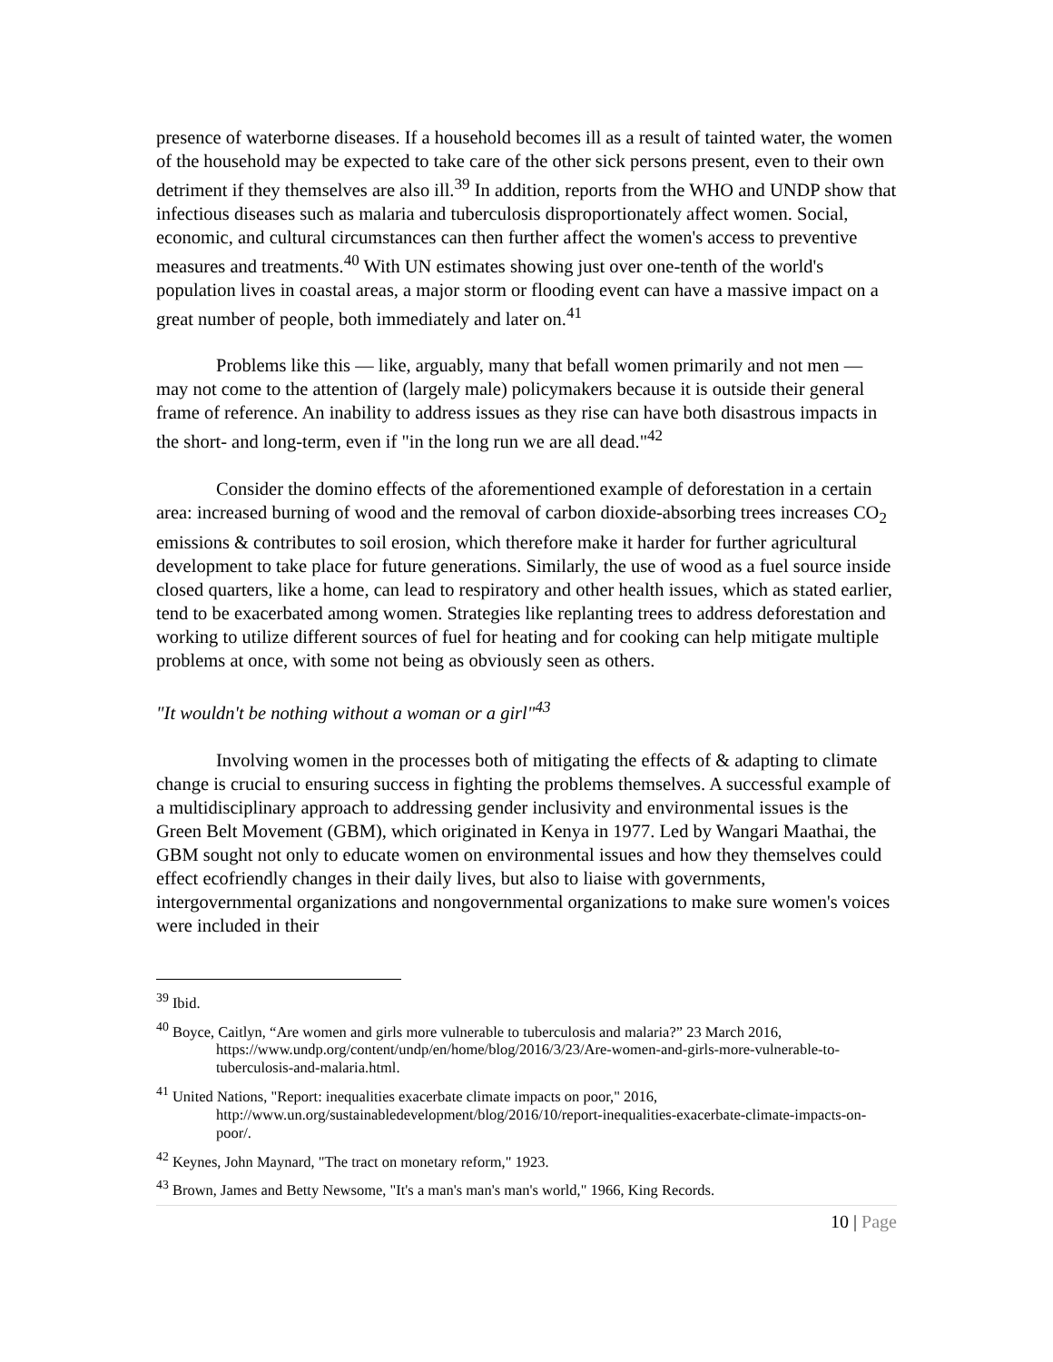presence of waterborne diseases. If a household becomes ill as a result of tainted water, the women of the household may be expected to take care of the other sick persons present, even to their own detriment if they themselves are also ill.<sup>39</sup> In addition, reports from the WHO and UNDP show that infectious diseases such as malaria and tuberculosis disproportionately affect women. Social, economic, and cultural circumstances can then further affect the women's access to preventive measures and treatments.<sup>40</sup> With UN estimates showing just over one-tenth of the world's population lives in coastal areas, a major storm or flooding event can have a massive impact on a great number of people, both immediately and later on.<sup>41</sup>
Problems like this — like, arguably, many that befall women primarily and not men — may not come to the attention of (largely male) policymakers because it is outside their general frame of reference. An inability to address issues as they rise can have both disastrous impacts in the short- and long-term, even if "in the long run we are all dead."<sup>42</sup>
Consider the domino effects of the aforementioned example of deforestation in a certain area: increased burning of wood and the removal of carbon dioxide-absorbing trees increases CO<sub>2</sub> emissions & contributes to soil erosion, which therefore make it harder for further agricultural development to take place for future generations. Similarly, the use of wood as a fuel source inside closed quarters, like a home, can lead to respiratory and other health issues, which as stated earlier, tend to be exacerbated among women. Strategies like replanting trees to address deforestation and working to utilize different sources of fuel for heating and for cooking can help mitigate multiple problems at once, with some not being as obviously seen as others.
"It wouldn't be nothing without a woman or a girl"<sup>43</sup>
Involving women in the processes both of mitigating the effects of & adapting to climate change is crucial to ensuring success in fighting the problems themselves. A successful example of a multidisciplinary approach to addressing gender inclusivity and environmental issues is the Green Belt Movement (GBM), which originated in Kenya in 1977. Led by Wangari Maathai, the GBM sought not only to educate women on environmental issues and how they themselves could effect ecofriendly changes in their daily lives, but also to liaise with governments, intergovernmental organizations and nongovernmental organizations to make sure women's voices were included in their
<sup>39</sup> Ibid.
<sup>40</sup> Boyce, Caitlyn, “Are women and girls more vulnerable to tuberculosis and malaria?” 23 March 2016, https://www.undp.org/content/undp/en/home/blog/2016/3/23/Are-women-and-girls-more-vulnerable-to-tuberculosis-and-malaria.html.
<sup>41</sup> United Nations, "Report: inequalities exacerbate climate impacts on poor," 2016, http://www.un.org/sustainabledevelopment/blog/2016/10/report-inequalities-exacerbate-climate-impacts-on-poor/.
<sup>42</sup> Keynes, John Maynard, "The tract on monetary reform," 1923.
<sup>43</sup> Brown, James and Betty Newsome, "It's a man's man's man's world," 1966, King Records.
10 | Page